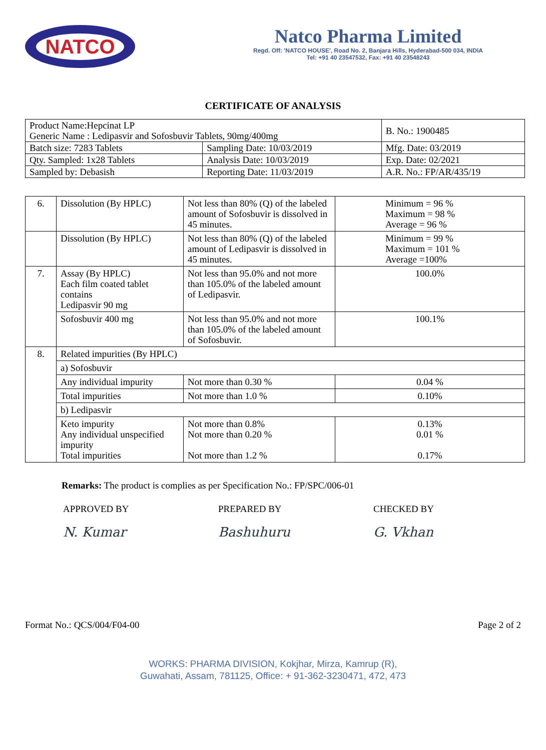NATCO
Natco Pharma Limited
Regd. Off: 'NATCO HOUSE', Road No. 2, Banjara Hills, Hyderabad-500 034, INDIA
Tel: +91 40 23547532, Fax: +91 40 23548243
CERTIFICATE OF ANALYSIS
| Product Name:Hepcinat LP Generic Name : Ledipasvir and Sofosbuvir Tablets, 90mg/400mg | | B. No.: 1900485 |
| Batch size: 7283 Tablets | Sampling Date: 10/03/2019 | Mfg. Date: 03/2019 |
| Qty. Sampled: 1x28 Tablets | Analysis Date: 10/03/2019 | Exp. Date: 02/2021 |
| Sampled by: Debasish | Reporting Date: 11/03/2019 | A.R. No.: FP/AR/435/19 |
| 6. | Dissolution (By HPLC) | Not less than 80% (Q) of the labeled amount of Sofosbuvir is dissolved in 45 minutes. | Minimum = 96 % Maximum = 98 % Average = 96 % |
| | Dissolution (By HPLC) | Not less than 80% (Q) of the labeled amount of Ledipasvir is dissolved in 45 minutes. | Minimum = 99 % Maximum = 101 % Average =100% |
| 7. | Assay (By HPLC) Each film coated tablet contains Ledipasvir 90 mg | Not less than 95.0% and not more than 105.0% of the labeled amount of Ledipasvir. | 100.0% |
| | Sofosbuvir 400 mg | Not less than 95.0% and not more than 105.0% of the labeled amount of Sofosbuvir. | 100.1% |
| 8. | Related impurities (By HPLC) | | |
| | a) Sofosbuvir | | |
| | Any individual impurity | Not more than 0.30 % | 0.04 % |
| | Total impurities | Not more than 1.0 % | 0.10% |
| | b) Ledipasvir | | |
| | Keto impurity Any individual unspecified impurity Total impurities | Not more than 0.8% Not more than 0.20 % Not more than 1.2 % | 0.13% 0.01 % 0.17% |
Remarks: The product is complies as per Specification No.: FP/SPC/006-01
APPROVED BY
N. Kumar
PREPARED BY
Bashuhuru
CHECKED BY
G. Vkhan
Format No.: QCS/004/F04-00 Page 2 of 2
WORKS: PHARMA DIVISION, Kokjhar, Mirza, Kamrup (R),
Guwahati, Assam, 781125, Office: + 91-362-3230471, 472, 473